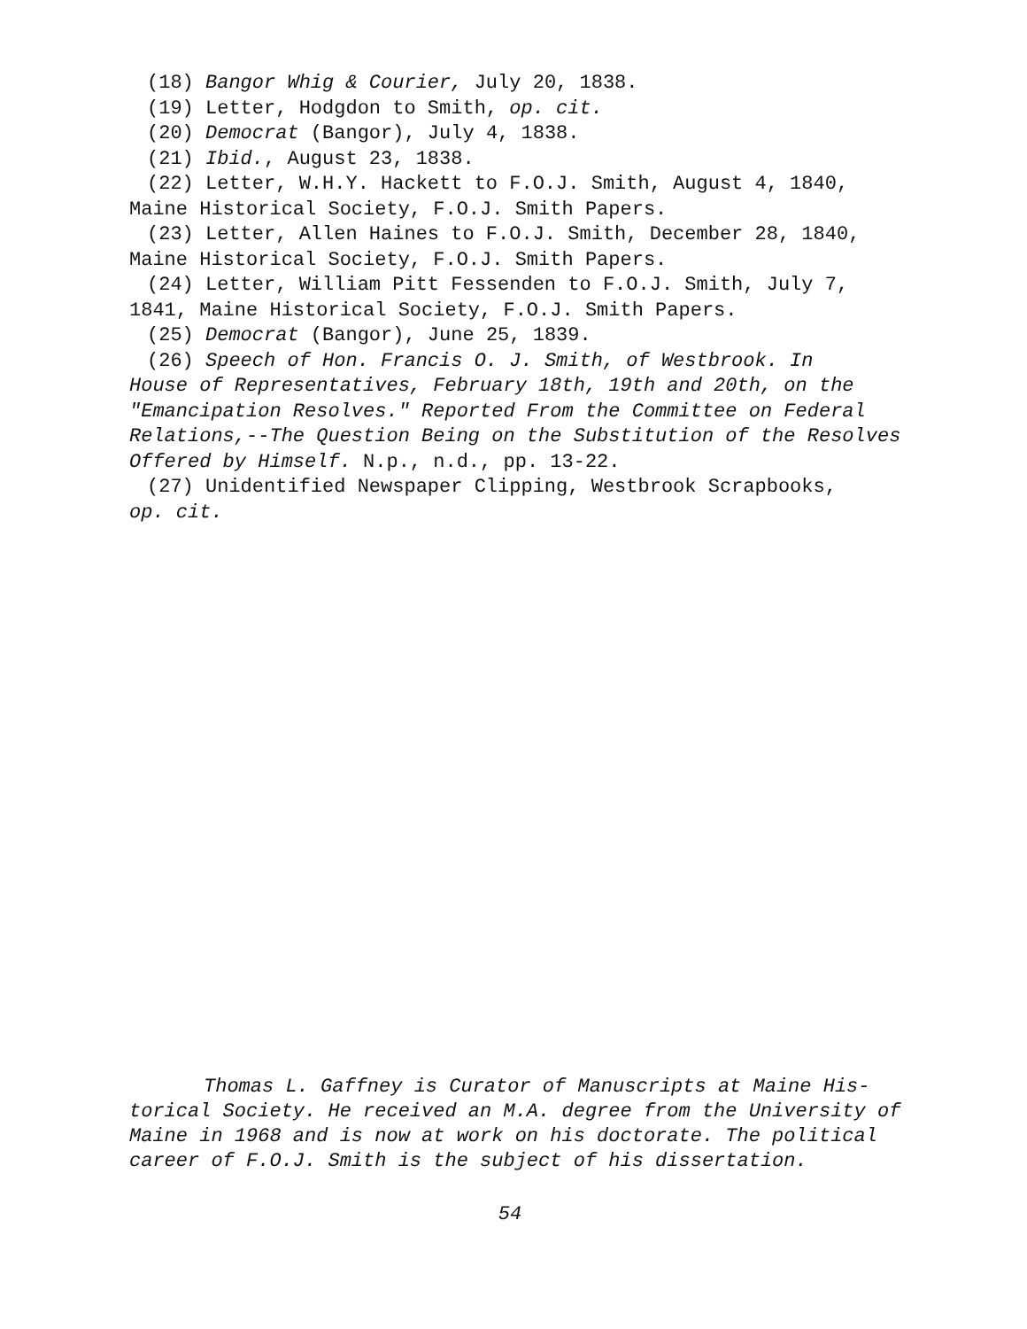(18) Bangor Whig & Courier, July 20, 1838.
(19) Letter, Hodgdon to Smith, op. cit.
(20) Democrat (Bangor), July 4, 1838.
(21) Ibid., August 23, 1838.
(22) Letter, W.H.Y. Hackett to F.O.J. Smith, August 4, 1840,
Maine Historical Society, F.O.J. Smith Papers.
(23) Letter, Allen Haines to F.O.J. Smith, December 28, 1840,
Maine Historical Society, F.O.J. Smith Papers.
(24) Letter, William Pitt Fessenden to F.O.J. Smith, July 7,
1841, Maine Historical Society, F.O.J. Smith Papers.
(25) Democrat (Bangor), June 25, 1839.
(26) Speech of Hon. Francis O. J. Smith, of Westbrook. In
House of Representatives, February 18th, 19th and 20th, on the "Emancipation Resolves." Reported From the Committee on Federal Relations,--The Question Being on the Substitution of the Resolves Offered by Himself. N.p., n.d., pp. 13-22.
(27) Unidentified Newspaper Clipping, Westbrook Scrapbooks,
op. cit.
Thomas L. Gaffney is Curator of Manuscripts at Maine His-
torical Society. He received an M.A. degree from the University of Maine in 1968 and is now at work on his doctorate. The political career of F.O.J. Smith is the subject of his dissertation.
54